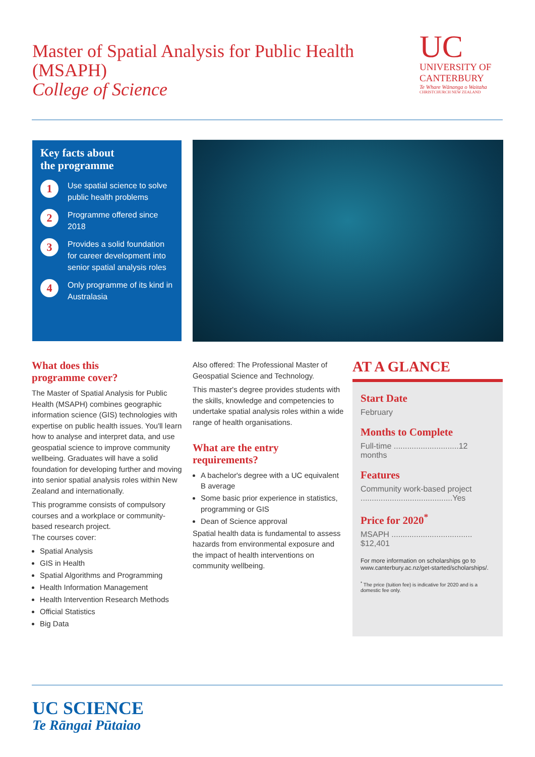Master of Spatial Analysis for Public Health (MSAPH)
College of Science
UC
UNIVERSITY OF
CANTERBURY
Te Whare Wānanga o Waitaha
CHRISTCHURCH NEW ZEALAND
Key facts about
the programme
1
Use spatial science to solve public health problems
2
Programme offered since 2018
3
Provides a solid foundation for career development into senior spatial analysis roles
4
Only programme of its kind in Australasia
What does this
programme cover?
The Master of Spatial Analysis for Public Health (MSAPH) combines geographic information science (GIS) technologies with expertise on public health issues. You'll learn how to analyse and interpret data, and use geospatial science to improve community wellbeing. Graduates will have a solid foundation for developing further and moving into senior spatial analysis roles within New Zealand and internationally.
This programme consists of compulsory courses and a workplace or community-based research project.
The courses cover:
Spatial Analysis
GIS in Health
Spatial Algorithms and Programming
Health Information Management
Health Intervention Research Methods
Official Statistics
Big Data
Also offered: The Professional Master of Geospatial Science and Technology.
This master's degree provides students with the skills, knowledge and competencies to undertake spatial analysis roles within a wide range of health organisations.
What are the entry
requirements?
A bachelor's degree with a UC equivalent B average
Some basic prior experience in statistics, programming or GIS
Dean of Science approval
Spatial health data is fundamental to assess hazards from environmental exposure and the impact of health interventions on community wellbeing.
AT A GLANCE
Start Date
February
Months to Complete
Full-time .............................12 months
Features
Community work-based project .........................................Yes
Price for 2020<sup>*</sup>
MSAPH .................................... $12,401
For more information on scholarships go to www.canterbury.ac.nz/get-started/scholarships/.
<sup>*</sup> The price (tuition fee) is indicative for 2020 and is a domestic fee only.
UC SCIENCE
Te Rāngai Pūtaiao